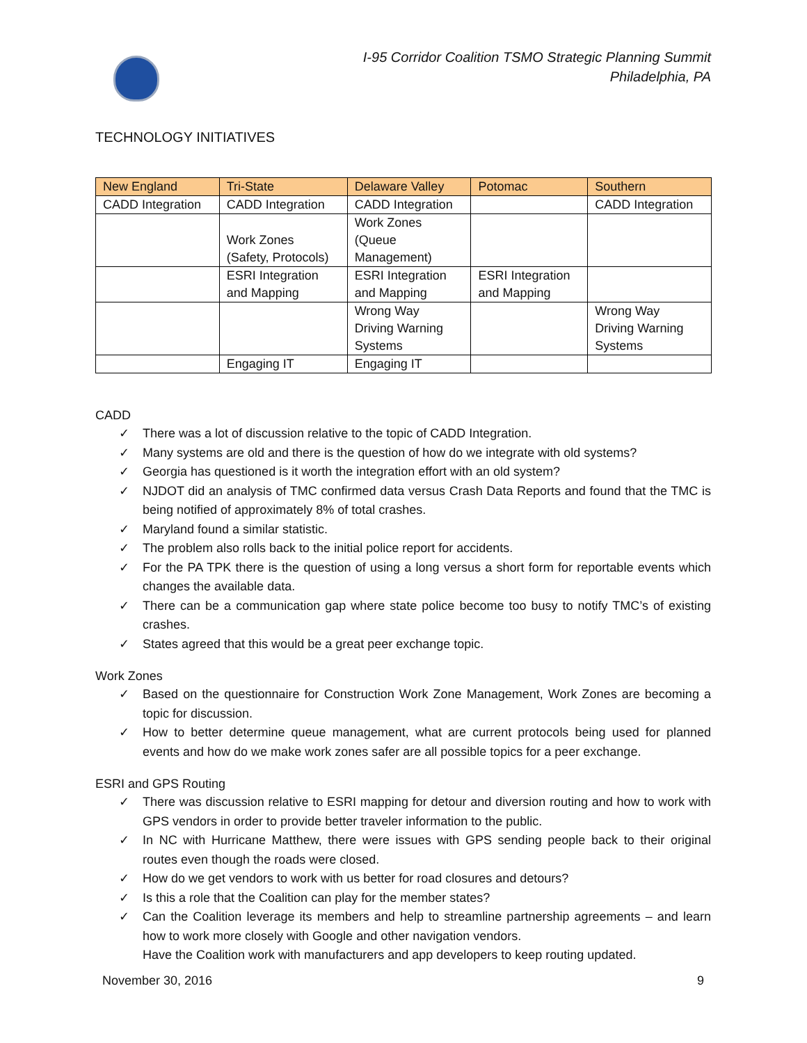I-95 Corridor Coalition TSMO Strategic Planning Summit
Philadelphia, PA
TECHNOLOGY INITIATIVES
| New England | Tri-State | Delaware Valley | Potomac | Southern |
| --- | --- | --- | --- | --- |
| CADD Integration | CADD Integration | CADD Integration | | CADD Integration |
| | Work Zones (Safety, Protocols) | Work Zones (Queue Management) | | |
| | ESRI Integration and Mapping | ESRI Integration and Mapping | ESRI Integration and Mapping | |
| | | Wrong Way Driving Warning Systems | | Wrong Way Driving Warning Systems |
| | Engaging IT | Engaging IT | | |
CADD
✓ There was a lot of discussion relative to the topic of CADD Integration.
✓ Many systems are old and there is the question of how do we integrate with old systems?
✓ Georgia has questioned is it worth the integration effort with an old system?
✓ NJDOT did an analysis of TMC confirmed data versus Crash Data Reports and found that the TMC is being notified of approximately 8% of total crashes.
✓ Maryland found a similar statistic.
✓ The problem also rolls back to the initial police report for accidents.
✓ For the PA TPK there is the question of using a long versus a short form for reportable events which changes the available data.
✓ There can be a communication gap where state police become too busy to notify TMC’s of existing crashes.
✓ States agreed that this would be a great peer exchange topic.
Work Zones
✓ Based on the questionnaire for Construction Work Zone Management, Work Zones are becoming a topic for discussion.
✓ How to better determine queue management, what are current protocols being used for planned events and how do we make work zones safer are all possible topics for a peer exchange.
ESRI and GPS Routing
✓ There was discussion relative to ESRI mapping for detour and diversion routing and how to work with GPS vendors in order to provide better traveler information to the public.
✓ In NC with Hurricane Matthew, there were issues with GPS sending people back to their original routes even though the roads were closed.
✓ How do we get vendors to work with us better for road closures and detours?
✓ Is this a role that the Coalition can play for the member states?
✓ Can the Coalition leverage its members and help to streamline partnership agreements – and learn how to work more closely with Google and other navigation vendors.
Have the Coalition work with manufacturers and app developers to keep routing updated.
November 30, 2016 9